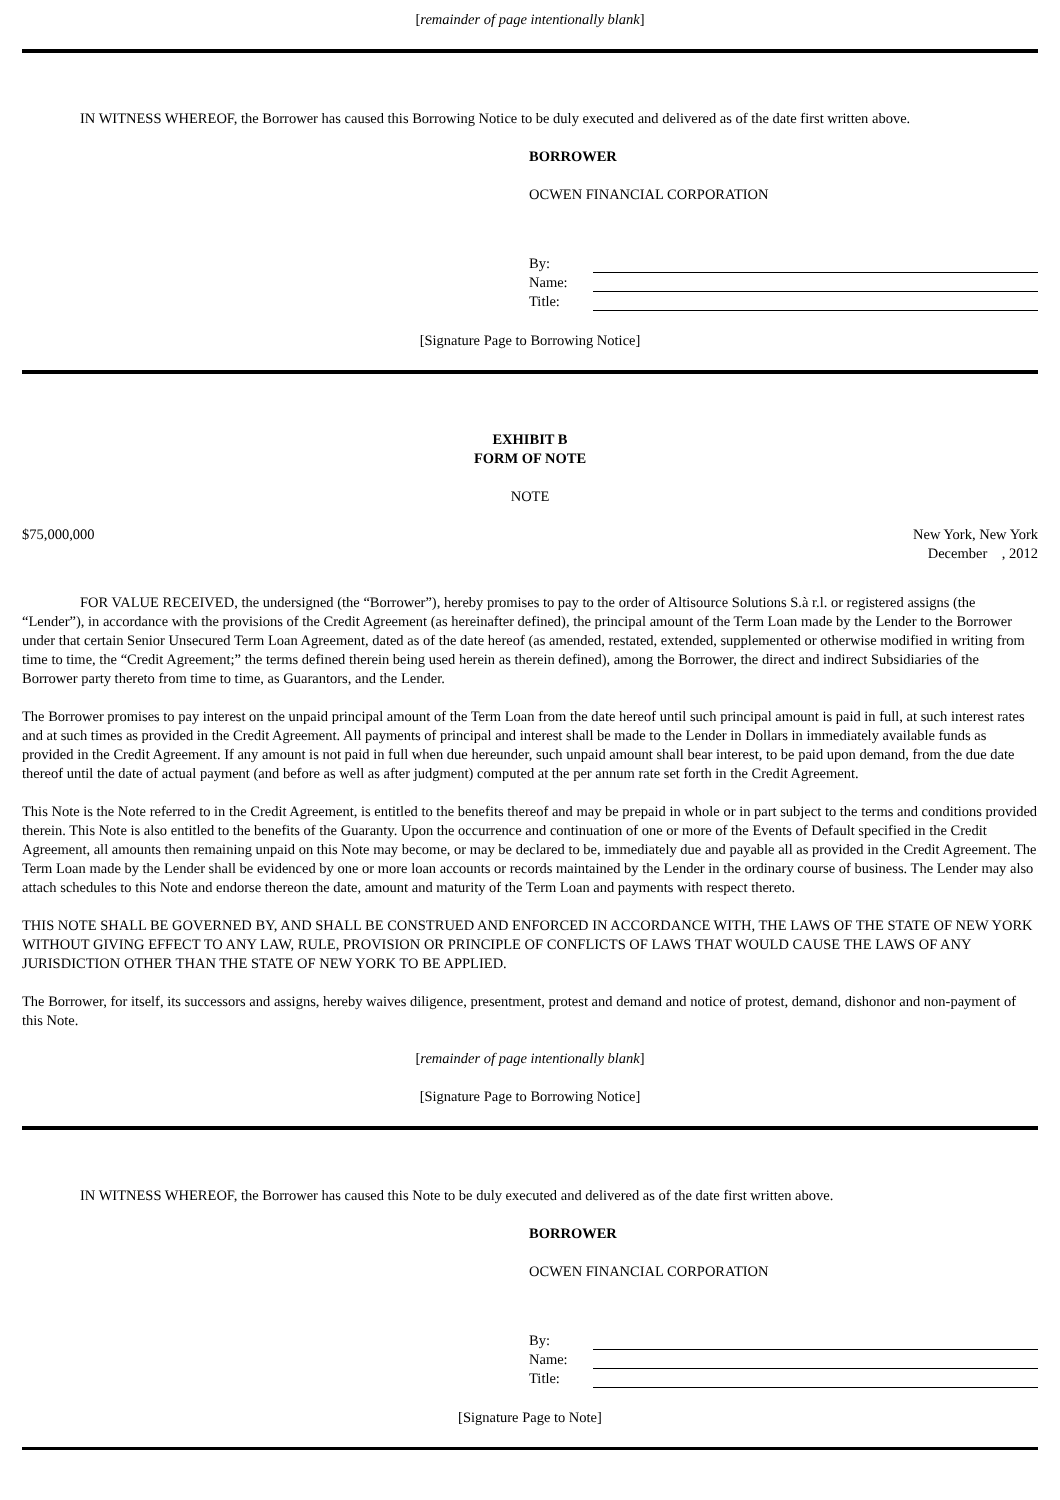[remainder of page intentionally blank]
IN WITNESS WHEREOF, the Borrower has caused this Borrowing Notice to be duly executed and delivered as of the date first written above.
BORROWER
OCWEN FINANCIAL CORPORATION
By:
Name:
Title:
[Signature Page to Borrowing Notice]
EXHIBIT B
FORM OF NOTE
NOTE
$75,000,000 New York, New York
December , 2012
FOR VALUE RECEIVED, the undersigned (the “Borrower”), hereby promises to pay to the order of Altisource Solutions S.à r.l. or registered assigns (the “Lender”), in accordance with the provisions of the Credit Agreement (as hereinafter defined), the principal amount of the Term Loan made by the Lender to the Borrower under that certain Senior Unsecured Term Loan Agreement, dated as of the date hereof (as amended, restated, extended, supplemented or otherwise modified in writing from time to time, the “Credit Agreement;” the terms defined therein being used herein as therein defined), among the Borrower, the direct and indirect Subsidiaries of the Borrower party thereto from time to time, as Guarantors, and the Lender.
The Borrower promises to pay interest on the unpaid principal amount of the Term Loan from the date hereof until such principal amount is paid in full, at such interest rates and at such times as provided in the Credit Agreement. All payments of principal and interest shall be made to the Lender in Dollars in immediately available funds as provided in the Credit Agreement. If any amount is not paid in full when due hereunder, such unpaid amount shall bear interest, to be paid upon demand, from the due date thereof until the date of actual payment (and before as well as after judgment) computed at the per annum rate set forth in the Credit Agreement.
This Note is the Note referred to in the Credit Agreement, is entitled to the benefits thereof and may be prepaid in whole or in part subject to the terms and conditions provided therein. This Note is also entitled to the benefits of the Guaranty. Upon the occurrence and continuation of one or more of the Events of Default specified in the Credit Agreement, all amounts then remaining unpaid on this Note may become, or may be declared to be, immediately due and payable all as provided in the Credit Agreement. The Term Loan made by the Lender shall be evidenced by one or more loan accounts or records maintained by the Lender in the ordinary course of business. The Lender may also attach schedules to this Note and endorse thereon the date, amount and maturity of the Term Loan and payments with respect thereto.
THIS NOTE SHALL BE GOVERNED BY, AND SHALL BE CONSTRUED AND ENFORCED IN ACCORDANCE WITH, THE LAWS OF THE STATE OF NEW YORK WITHOUT GIVING EFFECT TO ANY LAW, RULE, PROVISION OR PRINCIPLE OF CONFLICTS OF LAWS THAT WOULD CAUSE THE LAWS OF ANY JURISDICTION OTHER THAN THE STATE OF NEW YORK TO BE APPLIED.
The Borrower, for itself, its successors and assigns, hereby waives diligence, presentment, protest and demand and notice of protest, demand, dishonor and non-payment of this Note.
[remainder of page intentionally blank]
[Signature Page to Borrowing Notice]
IN WITNESS WHEREOF, the Borrower has caused this Note to be duly executed and delivered as of the date first written above.
BORROWER
OCWEN FINANCIAL CORPORATION
By:
Name:
Title:
[Signature Page to Note]